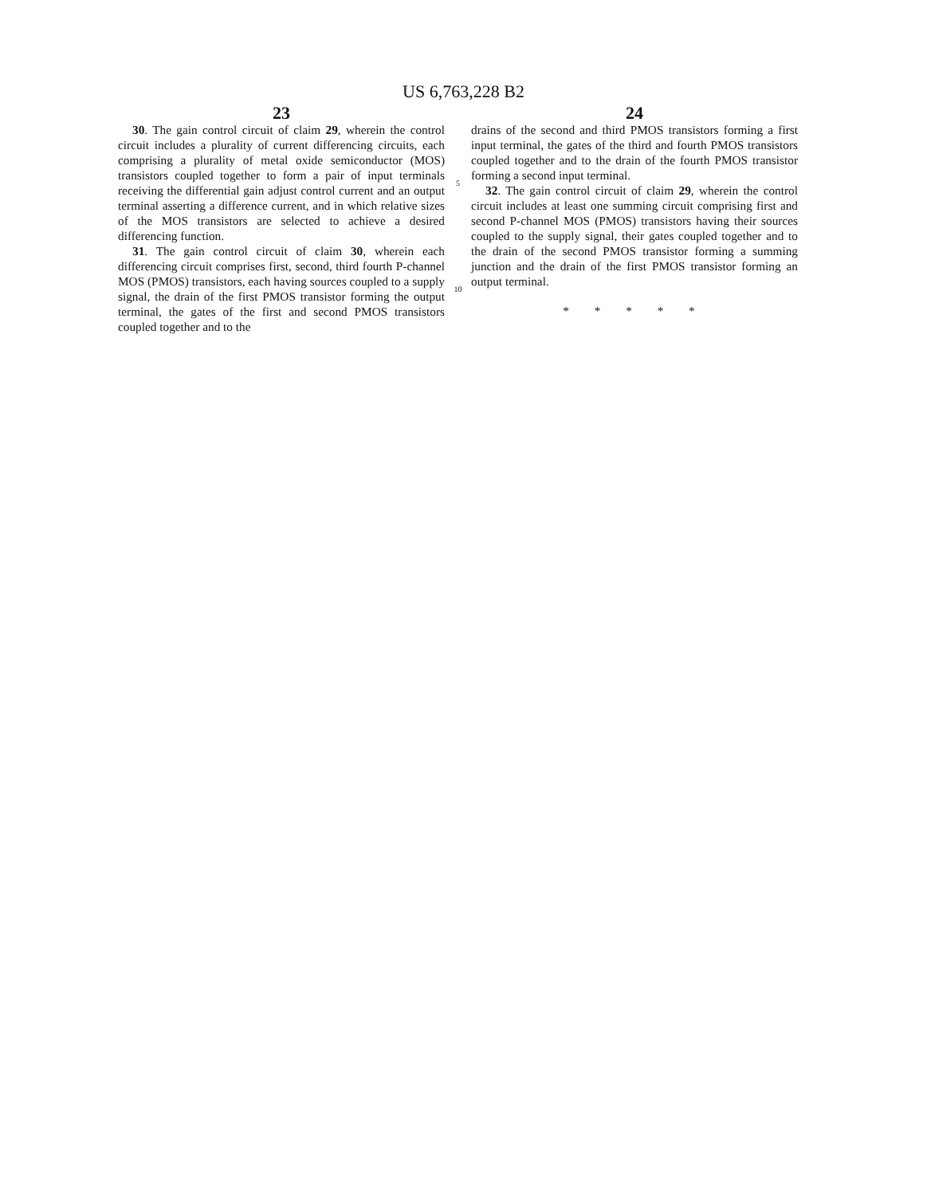US 6,763,228 B2
23
30. The gain control circuit of claim 29, wherein the control circuit includes a plurality of current differencing circuits, each comprising a plurality of metal oxide semiconductor (MOS) transistors coupled together to form a pair of input terminals receiving the differential gain adjust control current and an output terminal asserting a difference current, and in which relative sizes of the MOS transistors are selected to achieve a desired differencing function.
31. The gain control circuit of claim 30, wherein each differencing circuit comprises first, second, third fourth P-channel MOS (PMOS) transistors, each having sources coupled to a supply signal, the drain of the first PMOS transistor forming the output terminal, the gates of the first and second PMOS transistors coupled together and to the
5
10
24
drains of the second and third PMOS transistors forming a first input terminal, the gates of the third and fourth PMOS transistors coupled together and to the drain of the fourth PMOS transistor forming a second input terminal.
32. The gain control circuit of claim 29, wherein the control circuit includes at least one summing circuit comprising first and second P-channel MOS (PMOS) transistors having their sources coupled to the supply signal, their gates coupled together and to the drain of the second PMOS transistor forming a summing junction and the drain of the first PMOS transistor forming an output terminal.
* * * * *